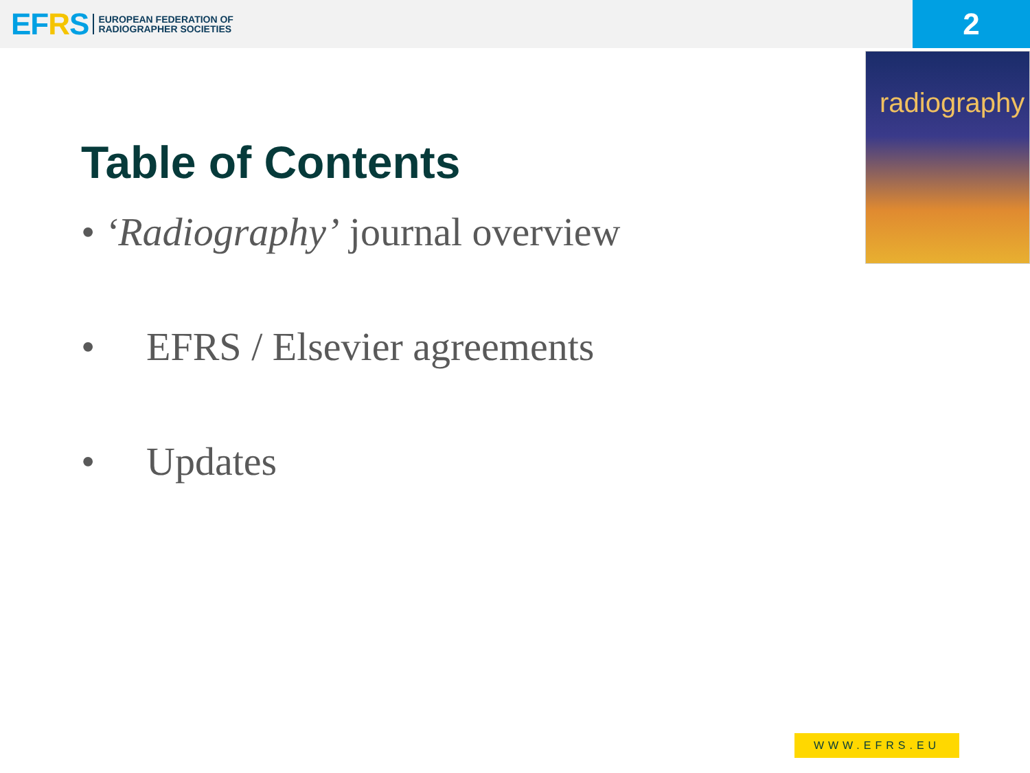EFRS
EUROPEAN FEDERATION OF
RADIOGRAPHER SOCIETIES
2
radiography
Table of Contents
• ‘Radiography’ journal overview
• EFRS / Elsevier agreements
• Updates
WWW.EFRS.EU